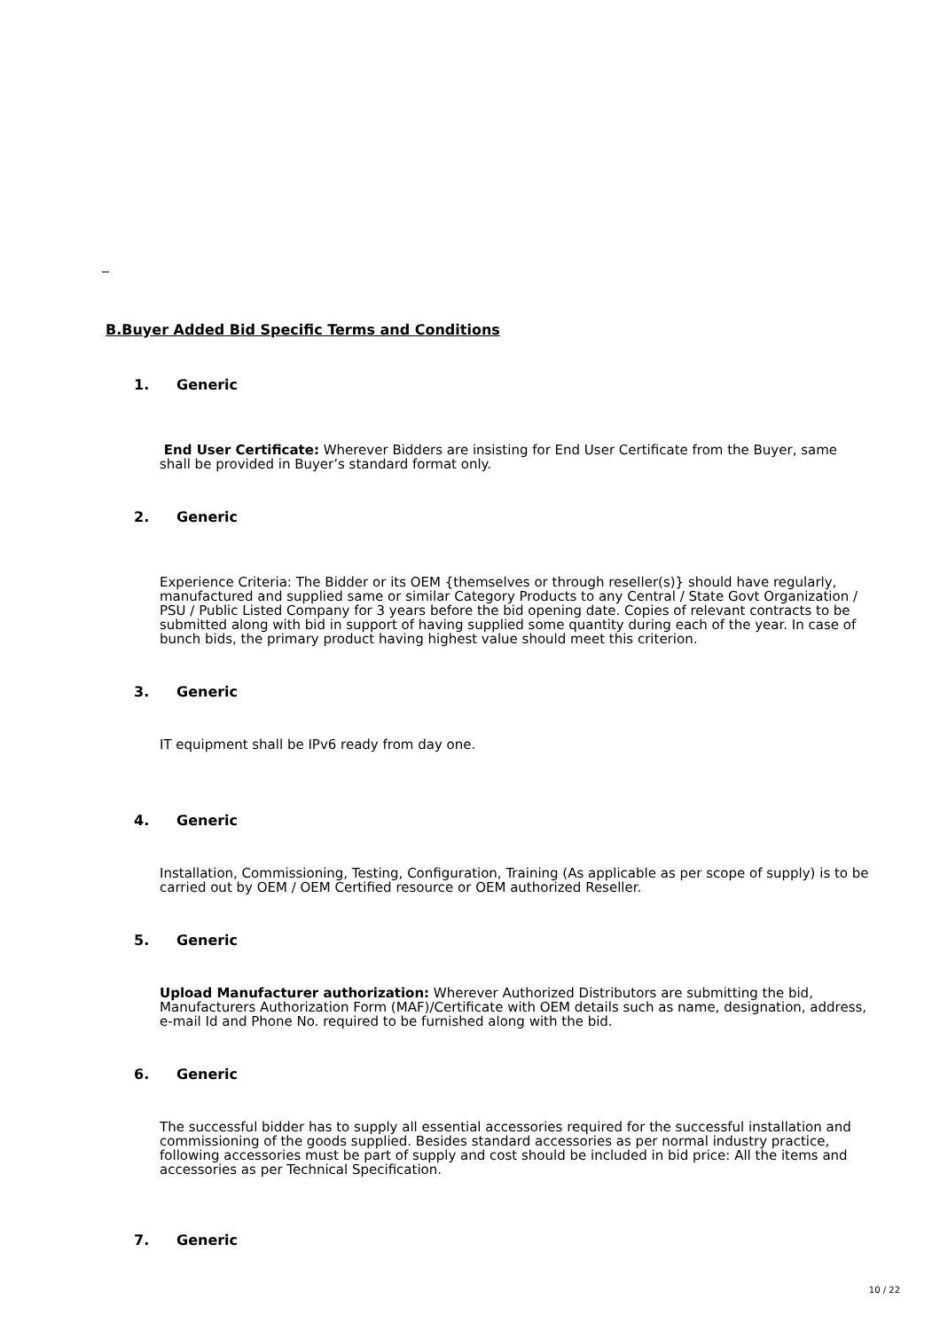B.Buyer Added Bid Specific Terms and Conditions
1. Generic
End User Certificate: Wherever Bidders are insisting for End User Certificate from the Buyer, same shall be provided in Buyer’s standard format only.
2. Generic
Experience Criteria: The Bidder or its OEM {themselves or through reseller(s)} should have regularly, manufactured and supplied same or similar Category Products to any Central / State Govt Organization / PSU / Public Listed Company for 3 years before the bid opening date. Copies of relevant contracts to be submitted along with bid in support of having supplied some quantity during each of the year. In case of bunch bids, the primary product having highest value should meet this criterion.
3. Generic
IT equipment shall be IPv6 ready from day one.
4. Generic
Installation, Commissioning, Testing, Configuration, Training (As applicable as per scope of supply) is to be carried out by OEM / OEM Certified resource or OEM authorized Reseller.
5. Generic
Upload Manufacturer authorization: Wherever Authorized Distributors are submitting the bid, Manufacturers Authorization Form (MAF)/Certificate with OEM details such as name, designation, address, e-mail Id and Phone No. required to be furnished along with the bid.
6. Generic
The successful bidder has to supply all essential accessories required for the successful installation and commissioning of the goods supplied. Besides standard accessories as per normal industry practice, following accessories must be part of supply and cost should be included in bid price: All the items and accessories as per Technical Specification.
7. Generic
10 / 22